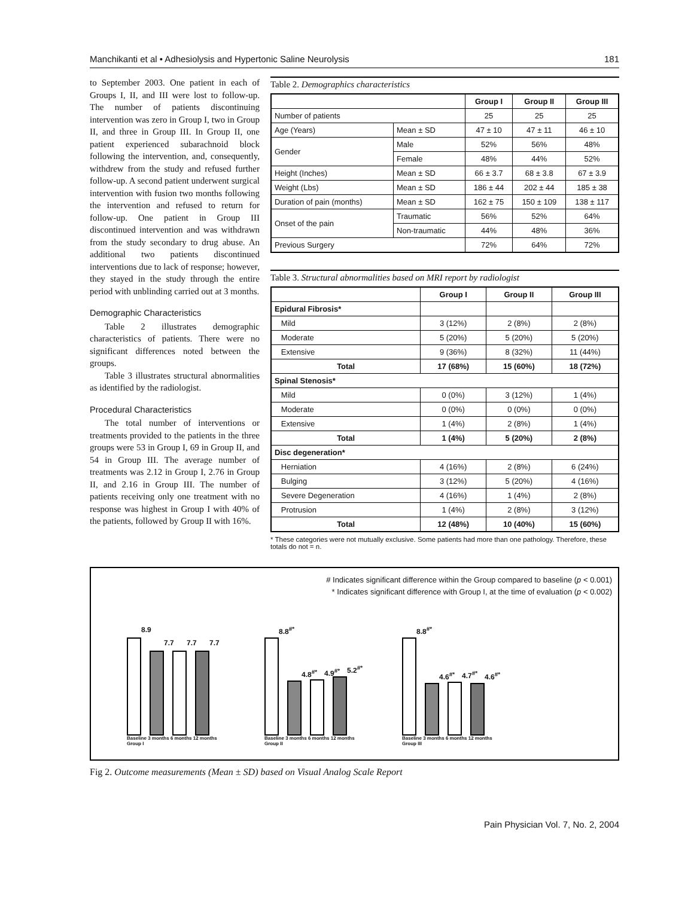Manchikanti et al • Adhesiolysis and Hypertonic Saline Neurolysis 181
to September 2003. One patient in each of Groups I, II, and III were lost to follow-up. The number of patients discontinuing intervention was zero in Group I, two in Group II, and three in Group III. In Group II, one patient experienced subarachnoid block following the intervention, and, consequently, withdrew from the study and refused further follow-up. A second patient underwent surgical intervention with fusion two months following the intervention and refused to return for follow-up. One patient in Group III discontinued intervention and was withdrawn from the study secondary to drug abuse. An additional two patients discontinued interventions due to lack of response; however, they stayed in the study through the entire period with unblinding carried out at 3 months.
Demographic Characteristics
Table 2 illustrates demographic characteristics of patients. There were no significant differences noted between the groups.
Table 3 illustrates structural abnormalities as identified by the radiologist.
Procedural Characteristics
The total number of interventions or treatments provided to the patients in the three groups were 53 in Group I, 69 in Group II, and 54 in Group III. The average number of treatments was 2.12 in Group I, 2.76 in Group II, and 2.16 in Group III. The number of patients receiving only one treatment with no response was highest in Group I with 40% of the patients, followed by Group II with 16%.
Table 2. Demographics characteristics
| | | Group I | Group II | Group III |
| --- | --- | --- | --- | --- |
| Number of patients | | 25 | 25 | 25 |
| Age (Years) | Mean ± SD | 47 ± 10 | 47 ± 11 | 46 ± 10 |
| Gender | Male | 52% | 56% | 48% |
| | Female | 48% | 44% | 52% |
| Height (Inches) | Mean ± SD | 66 ± 3.7 | 68 ± 3.8 | 67 ± 3.9 |
| Weight (Lbs) | Mean ± SD | 186 ± 44 | 202 ± 44 | 185 ± 38 |
| Duration of pain (months) | Mean ± SD | 162 ± 75 | 150 ± 109 | 138 ± 117 |
| Onset of the pain | Traumatic | 56% | 52% | 64% |
| | Non-traumatic | 44% | 48% | 36% |
| Previous Surgery | | 72% | 64% | 72% |
Table 3. Structural abnormalities based on MRI report by radiologist
| | Group I | Group II | Group III |
| --- | --- | --- | --- |
| Epidural Fibrosis* | | | |
| Mild | 3 (12%) | 2 (8%) | 2 (8%) |
| Moderate | 5 (20%) | 5 (20%) | 5 (20%) |
| Extensive | 9 (36%) | 8 (32%) | 11 (44%) |
| Total | 17 (68%) | 15 (60%) | 18 (72%) |
| Spinal Stenosis* | | | |
| Mild | 0 (0%) | 3 (12%) | 1 (4%) |
| Moderate | 0 (0%) | 0 (0%) | 0 (0%) |
| Extensive | 1 (4%) | 2 (8%) | 1 (4%) |
| Total | 1 (4%) | 5 (20%) | 2 (8%) |
| Disc degeneration* | | | |
| Herniation | 4 (16%) | 2 (8%) | 6 (24%) |
| Bulging | 3 (12%) | 5 (20%) | 4 (16%) |
| Severe Degeneration | 4 (16%) | 1 (4%) | 2 (8%) |
| Protrusion | 1 (4%) | 2 (8%) | 3 (12%) |
| Total | 12 (48%) | 10 (40%) | 15 (60%) |
* These categories were not mutually exclusive. Some patients had more than one pathology. Therefore, these totals do not = n.
# Indicates significant difference within the Group compared to baseline (p < 0.001)
* Indicates significant difference with Group I, at the time of evaluation (p < 0.002)
8.9
7.7
7.7
7.7
8.8<sup>#*</sup>
4.8<sup>#*</sup>
4.9<sup>#*</sup>
5.2<sup>#*</sup>
8.8<sup>#*</sup>
4.6<sup>#*</sup>
4.7<sup>#*</sup>
4.6<sup>#*</sup>
Baseline 3 months 6 months 12 months
Group I
Baseline 3 months 6 months 12 months
Group II
Baseline 3 months 6 months 12 months
Group III
Fig 2. Outcome measurements (Mean ± SD) based on Visual Analog Scale Report
Pain Physician Vol. 7, No. 2, 2004